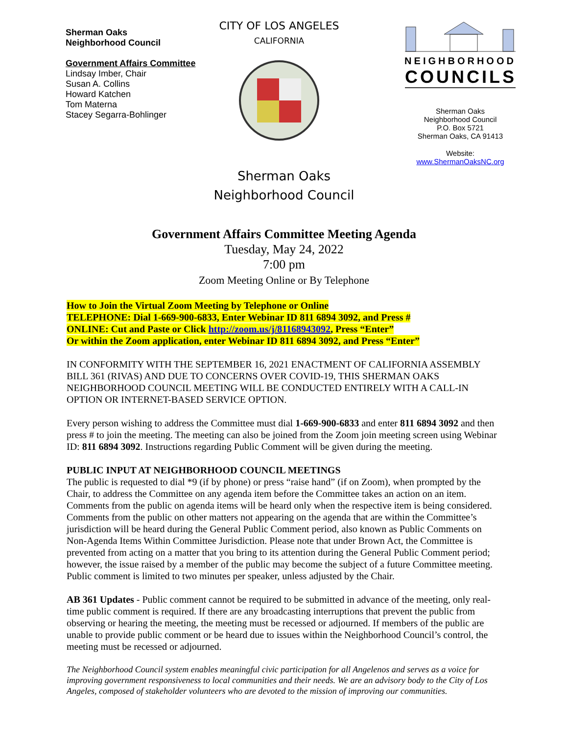Sherman Oaks
Neighborhood Council
Government Affairs Committee
Lindsay Imber, Chair
Susan A. Collins
Howard Katchen
Tom Materna
Stacey Segarra-Bohlinger
CITY OF LOS ANGELES
CALIFORNIA
NEIGHBORHOOD
COUNCILS
Sherman Oaks
Neighborhood Council
P.O. Box 5721
Sherman Oaks, CA 91413
Website:
www.ShermanOaksNC.org
Sherman Oaks
Neighborhood Council
Government Affairs Committee Meeting Agenda
Tuesday, May 24, 2022
7:00 pm
Zoom Meeting Online or By Telephone
How to Join the Virtual Zoom Meeting by Telephone or Online
TELEPHONE: Dial 1-669-900-6833, Enter Webinar ID 811 6894 3092, and Press #
ONLINE: Cut and Paste or Click http://zoom.us/j/81168943092, Press “Enter”
Or within the Zoom application, enter Webinar ID 811 6894 3092, and Press “Enter”
IN CONFORMITY WITH THE SEPTEMBER 16, 2021 ENACTMENT OF CALIFORNIA ASSEMBLY BILL 361 (RIVAS) AND DUE TO CONCERNS OVER COVID-19, THIS SHERMAN OAKS NEIGHBORHOOD COUNCIL MEETING WILL BE CONDUCTED ENTIRELY WITH A CALL-IN OPTION OR INTERNET-BASED SERVICE OPTION.
Every person wishing to address the Committee must dial 1-669-900-6833 and enter 811 6894 3092 and then press # to join the meeting. The meeting can also be joined from the Zoom join meeting screen using Webinar ID: 811 6894 3092. Instructions regarding Public Comment will be given during the meeting.
PUBLIC INPUT AT NEIGHBORHOOD COUNCIL MEETINGS
The public is requested to dial *9 (if by phone) or press “raise hand” (if on Zoom), when prompted by the Chair, to address the Committee on any agenda item before the Committee takes an action on an item. Comments from the public on agenda items will be heard only when the respective item is being considered. Comments from the public on other matters not appearing on the agenda that are within the Committee’s jurisdiction will be heard during the General Public Comment period, also known as Public Comments on Non-Agenda Items Within Committee Jurisdiction. Please note that under Brown Act, the Committee is prevented from acting on a matter that you bring to its attention during the General Public Comment period; however, the issue raised by a member of the public may become the subject of a future Committee meeting. Public comment is limited to two minutes per speaker, unless adjusted by the Chair.
AB 361 Updates - Public comment cannot be required to be submitted in advance of the meeting, only real-time public comment is required. If there are any broadcasting interruptions that prevent the public from observing or hearing the meeting, the meeting must be recessed or adjourned. If members of the public are unable to provide public comment or be heard due to issues within the Neighborhood Council’s control, the meeting must be recessed or adjourned.
The Neighborhood Council system enables meaningful civic participation for all Angelenos and serves as a voice for improving government responsiveness to local communities and their needs. We are an advisory body to the City of Los Angeles, composed of stakeholder volunteers who are devoted to the mission of improving our communities.